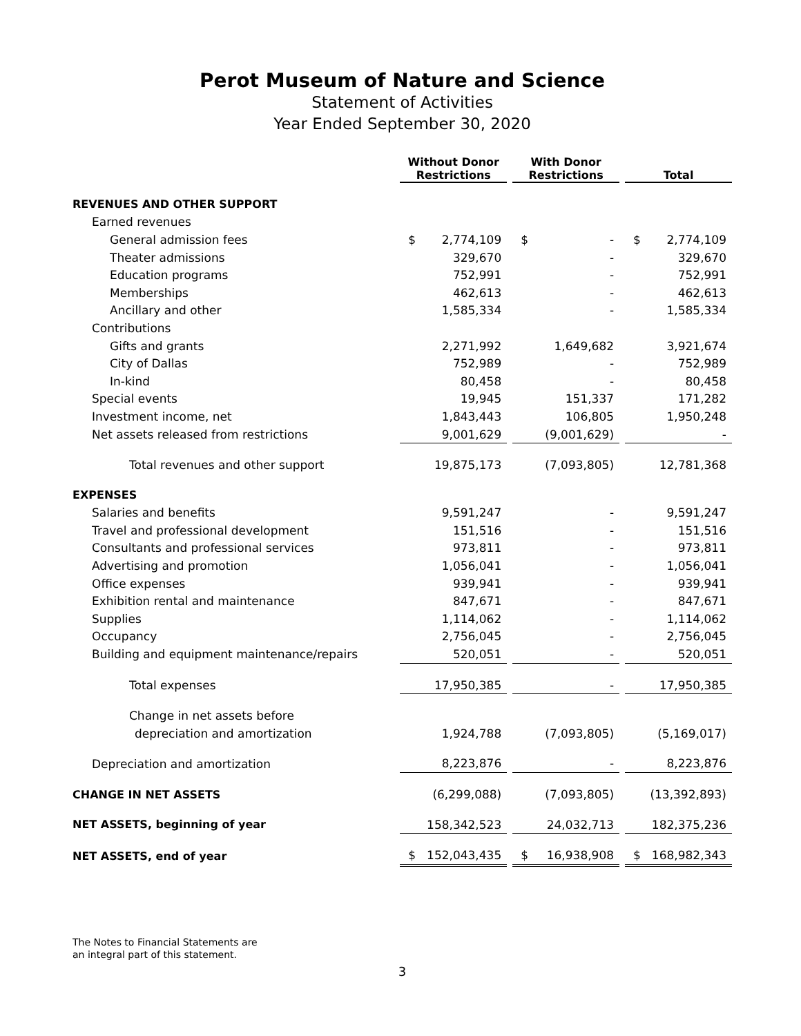Perot Museum of Nature and Science
Statement of Activities
Year Ended September 30, 2020
| | Without Donor Restrictions | | With Donor Restrictions | | Total |
| --- | --- | --- | --- | --- | --- |
| REVENUES AND OTHER SUPPORT | | | | | |
| Earned revenues | | | | | |
| General admission fees | $ 2,774,109 | | $ - | | $ 2,774,109 |
| Theater admissions | 329,670 | | - | | 329,670 |
| Education programs | 752,991 | | - | | 752,991 |
| Memberships | 462,613 | | - | | 462,613 |
| Ancillary and other | 1,585,334 | | - | | 1,585,334 |
| Contributions | | | | | |
| Gifts and grants | 2,271,992 | | 1,649,682 | | 3,921,674 |
| City of Dallas | 752,989 | | - | | 752,989 |
| In-kind | 80,458 | | - | | 80,458 |
| Special events | 19,945 | | 151,337 | | 171,282 |
| Investment income, net | 1,843,443 | | 106,805 | | 1,950,248 |
| Net assets released from restrictions | 9,001,629 | | (9,001,629) | | - |
| Total revenues and other support | 19,875,173 | | (7,093,805) | | 12,781,368 |
| EXPENSES | | | | | |
| Salaries and benefits | 9,591,247 | | - | | 9,591,247 |
| Travel and professional development | 151,516 | | - | | 151,516 |
| Consultants and professional services | 973,811 | | - | | 973,811 |
| Advertising and promotion | 1,056,041 | | - | | 1,056,041 |
| Office expenses | 939,941 | | - | | 939,941 |
| Exhibition rental and maintenance | 847,671 | | - | | 847,671 |
| Supplies | 1,114,062 | | - | | 1,114,062 |
| Occupancy | 2,756,045 | | - | | 2,756,045 |
| Building and equipment maintenance/repairs | 520,051 | | - | | 520,051 |
| Total expenses | 17,950,385 | | - | | 17,950,385 |
| Change in net assets before | | | | | |
| depreciation and amortization | 1,924,788 | | (7,093,805) | | (5,169,017) |
| Depreciation and amortization | 8,223,876 | | - | | 8,223,876 |
| CHANGE IN NET ASSETS | (6,299,088) | | (7,093,805) | | (13,392,893) |
| NET ASSETS, beginning of year | 158,342,523 | | 24,032,713 | | 182,375,236 |
| NET ASSETS, end of year | $ 152,043,435 | | $ 16,938,908 | | $ 168,982,343 |
The Notes to Financial Statements are
an integral part of this statement.
3